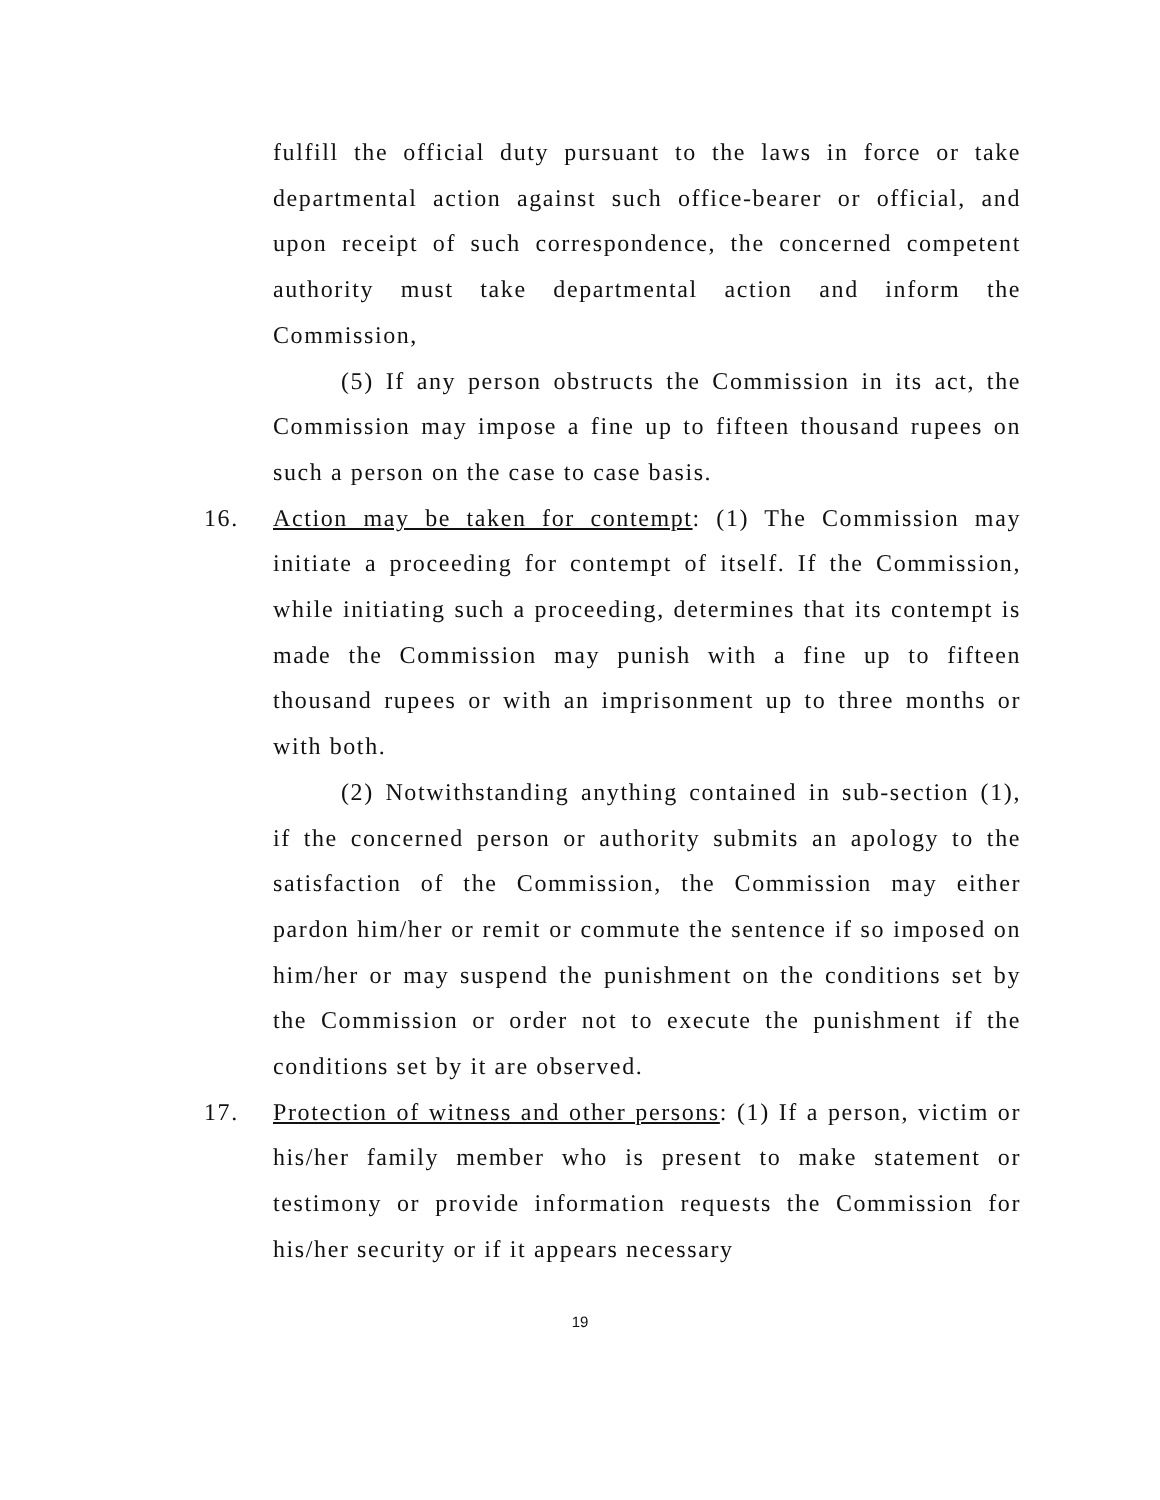fulfill the official duty pursuant to the laws in force or take departmental action against such office-bearer or official, and upon receipt of such correspondence, the concerned competent authority must take departmental action and inform the Commission,
(5) If any person obstructs the Commission in its act, the Commission may impose a fine up to fifteen thousand rupees on such a person on the case to case basis.
16. Action may be taken for contempt: (1) The Commission may initiate a proceeding for contempt of itself. If the Commission, while initiating such a proceeding, determines that its contempt is made the Commission may punish with a fine up to fifteen thousand rupees or with an imprisonment up to three months or with both.
(2) Notwithstanding anything contained in sub-section (1), if the concerned person or authority submits an apology to the satisfaction of the Commission, the Commission may either pardon him/her or remit or commute the sentence if so imposed on him/her or may suspend the punishment on the conditions set by the Commission or order not to execute the punishment if the conditions set by it are observed.
17. Protection of witness and other persons: (1) If a person, victim or his/her family member who is present to make statement or testimony or provide information requests the Commission for his/her security or if it appears necessary
19